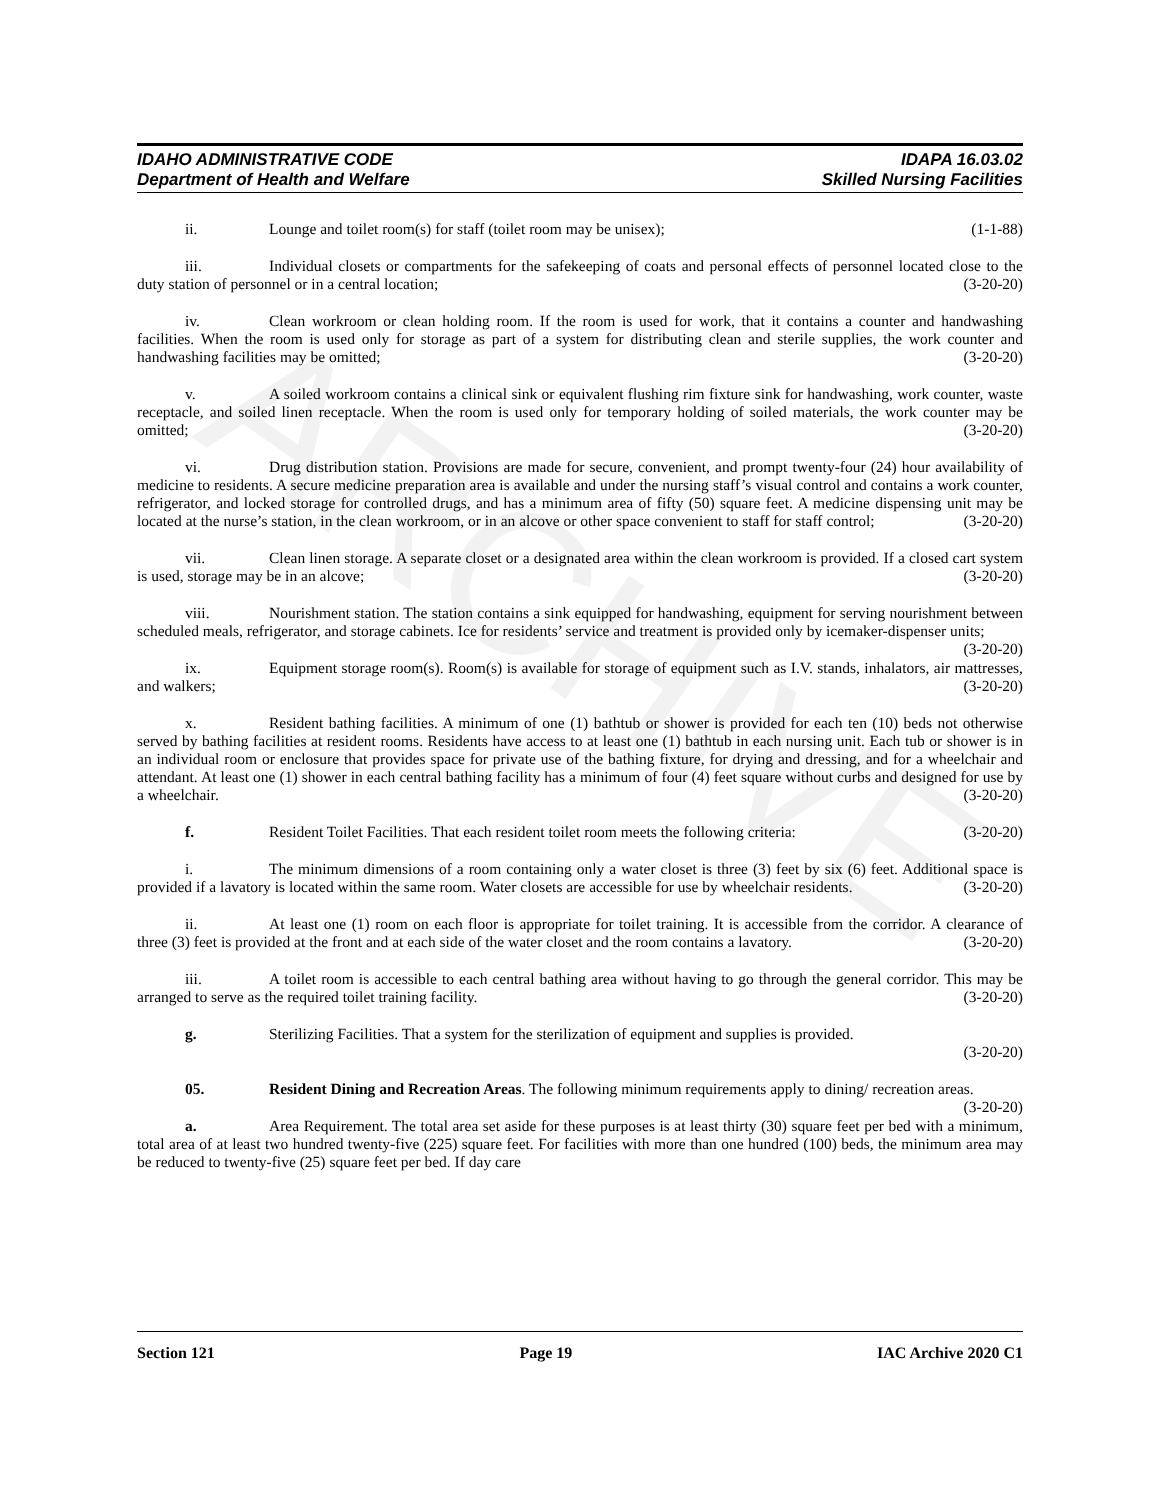ARCHIVE
IDAHO ADMINISTRATIVE CODE IDAPA 16.03.02
Department of Health and Welfare Skilled Nursing Facilities
ii. Lounge and toilet room(s) for staff (toilet room may be unisex); (1-1-88)
iii. Individual closets or compartments for the safekeeping of coats and personal effects of personnel located close to the duty station of personnel or in a central location; (3-20-20)
iv. Clean workroom or clean holding room. If the room is used for work, that it contains a counter and handwashing facilities. When the room is used only for storage as part of a system for distributing clean and sterile supplies, the work counter and handwashing facilities may be omitted; (3-20-20)
v. A soiled workroom contains a clinical sink or equivalent flushing rim fixture sink for handwashing, work counter, waste receptacle, and soiled linen receptacle. When the room is used only for temporary holding of soiled materials, the work counter may be omitted; (3-20-20)
vi. Drug distribution station. Provisions are made for secure, convenient, and prompt twenty-four (24) hour availability of medicine to residents. A secure medicine preparation area is available and under the nursing staff’s visual control and contains a work counter, refrigerator, and locked storage for controlled drugs, and has a minimum area of fifty (50) square feet. A medicine dispensing unit may be located at the nurse’s station, in the clean workroom, or in an alcove or other space convenient to staff for staff control; (3-20-20)
vii. Clean linen storage. A separate closet or a designated area within the clean workroom is provided. If a closed cart system is used, storage may be in an alcove; (3-20-20)
viii. Nourishment station. The station contains a sink equipped for handwashing, equipment for serving nourishment between scheduled meals, refrigerator, and storage cabinets. Ice for residents’ service and treatment is provided only by icemaker-dispenser units; (3-20-20)
ix. Equipment storage room(s). Room(s) is available for storage of equipment such as I.V. stands, inhalators, air mattresses, and walkers; (3-20-20)
x. Resident bathing facilities. A minimum of one (1) bathtub or shower is provided for each ten (10) beds not otherwise served by bathing facilities at resident rooms. Residents have access to at least one (1) bathtub in each nursing unit. Each tub or shower is in an individual room or enclosure that provides space for private use of the bathing fixture, for drying and dressing, and for a wheelchair and attendant. At least one (1) shower in each central bathing facility has a minimum of four (4) feet square without curbs and designed for use by a wheelchair. (3-20-20)
f. Resident Toilet Facilities. That each resident toilet room meets the following criteria: (3-20-20)
i. The minimum dimensions of a room containing only a water closet is three (3) feet by six (6) feet. Additional space is provided if a lavatory is located within the same room. Water closets are accessible for use by wheelchair residents. (3-20-20)
ii. At least one (1) room on each floor is appropriate for toilet training. It is accessible from the corridor. A clearance of three (3) feet is provided at the front and at each side of the water closet and the room contains a lavatory. (3-20-20)
iii. A toilet room is accessible to each central bathing area without having to go through the general corridor. This may be arranged to serve as the required toilet training facility. (3-20-20)
g. Sterilizing Facilities. That a system for the sterilization of equipment and supplies is provided.
(3-20-20)
05. Resident Dining and Recreation Areas. The following minimum requirements apply to dining/ recreation areas. (3-20-20)
a. Area Requirement. The total area set aside for these purposes is at least thirty (30) square feet per bed with a minimum, total area of at least two hundred twenty-five (225) square feet. For facilities with more than one hundred (100) beds, the minimum area may be reduced to twenty-five (25) square feet per bed. If day care
Section 121 Page 19 IAC Archive 2020 C1